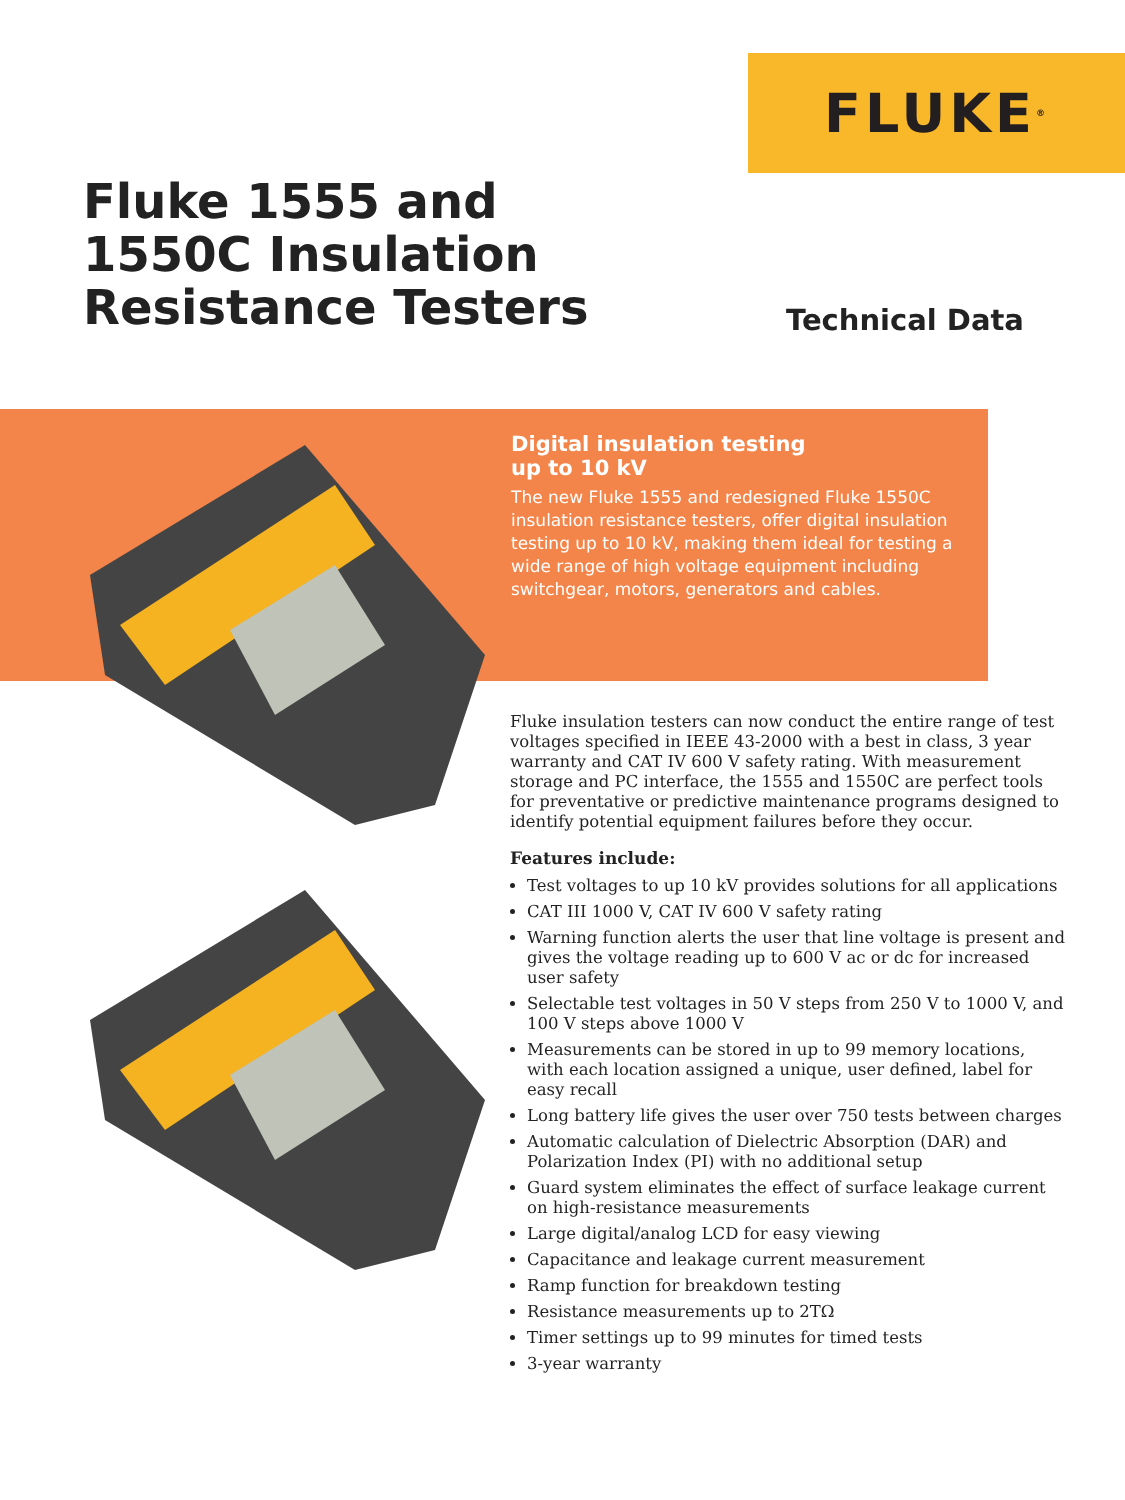FLUKE<sup>®</sup>
Fluke 1555 and
1550C Insulation
Resistance Testers
Technical Data
Digital insulation testing
up to 10 kV
The new Fluke 1555 and redesigned Fluke 1550C insulation resistance testers, offer digital insulation testing up to 10 kV, making them ideal for testing a wide range of high voltage equipment including switchgear, motors, generators and cables.
Fluke insulation testers can now conduct the entire range of test voltages specified in IEEE 43-2000 with a best in class, 3 year warranty and CAT IV 600 V safety rating. With measurement storage and PC interface, the 1555 and 1550C are perfect tools for preventative or predictive maintenance programs designed to identify potential equipment failures before they occur.
Features include:
Test voltages to up 10 kV provides solutions for all applications
CAT III 1000 V, CAT IV 600 V safety rating
Warning function alerts the user that line voltage is present and gives the voltage reading up to 600 V ac or dc for increased user safety
Selectable test voltages in 50 V steps from 250 V to 1000 V, and 100 V steps above 1000 V
Measurements can be stored in up to 99 memory locations, with each location assigned a unique, user defined, label for easy recall
Long battery life gives the user over 750 tests between charges
Automatic calculation of Dielectric Absorption (DAR) and Polarization Index (PI) with no additional setup
Guard system eliminates the effect of surface leakage current on high-resistance measurements
Large digital/analog LCD for easy viewing
Capacitance and leakage current measurement
Ramp function for breakdown testing
Resistance measurements up to 2TΩ
Timer settings up to 99 minutes for timed tests
3-year warranty